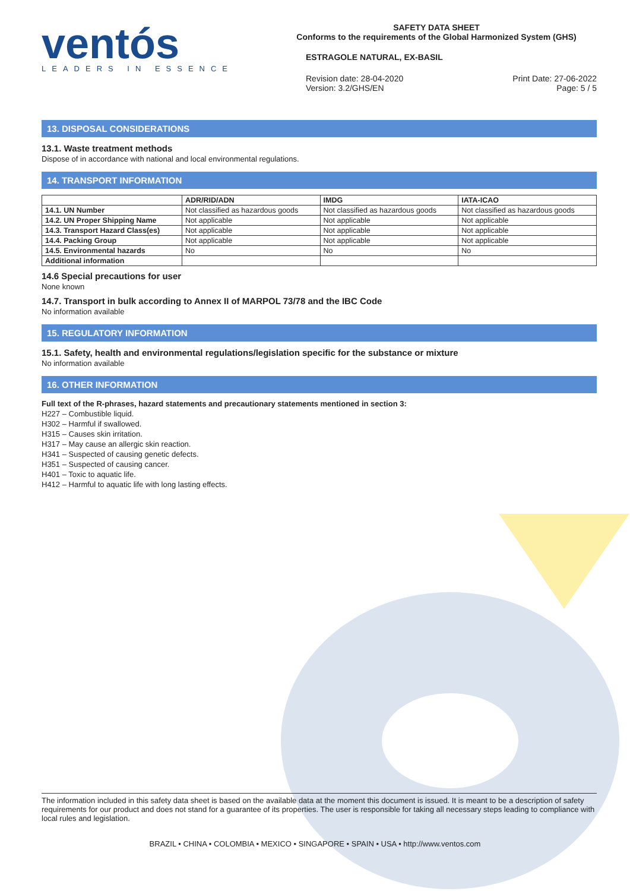ventós
LEADERS IN ESSENCE
SAFETY DATA SHEET
Conforms to the requirements of the Global Harmonized System (GHS)
ESTRAGOLE NATURAL, EX-BASIL
Revision date: 28-04-2020
Version: 3.2/GHS/EN
Print Date: 27-06-2022
Page: 5 / 5
13. DISPOSAL CONSIDERATIONS
13.1. Waste treatment methods
Dispose of in accordance with national and local environmental regulations.
14. TRANSPORT INFORMATION
| | ADR/RID/ADN | IMDG | IATA-ICAO |
| --- | --- | --- | --- |
| 14.1. UN Number | Not classified as hazardous goods | Not classified as hazardous goods | Not classified as hazardous goods |
| 14.2. UN Proper Shipping Name | Not applicable | Not applicable | Not applicable |
| 14.3. Transport Hazard Class(es) | Not applicable | Not applicable | Not applicable |
| 14.4. Packing Group | Not applicable | Not applicable | Not applicable |
| 14.5. Environmental hazards | No | No | No |
| Additional information | | | |
14.6 Special precautions for user
None known
14.7. Transport in bulk according to Annex II of MARPOL 73/78 and the IBC Code
No information available
15. REGULATORY INFORMATION
15.1. Safety, health and environmental regulations/legislation specific for the substance or mixture
No information available
16. OTHER INFORMATION
Full text of the R-phrases, hazard statements and precautionary statements mentioned in section 3:
H227 – Combustible liquid.
H302 – Harmful if swallowed.
H315 – Causes skin irritation.
H317 – May cause an allergic skin reaction.
H341 – Suspected of causing genetic defects.
H351 – Suspected of causing cancer.
H401 – Toxic to aquatic life.
H412 – Harmful to aquatic life with long lasting effects.
The information included in this safety data sheet is based on the available data at the moment this document is issued. It is meant to be a description of safety requirements for our product and does not stand for a guarantee of its properties. The user is responsible for taking all necessary steps leading to compliance with local rules and legislation.
BRAZIL • CHINA • COLOMBIA • MEXICO • SINGAPORE • SPAIN • USA • http://www.ventos.com